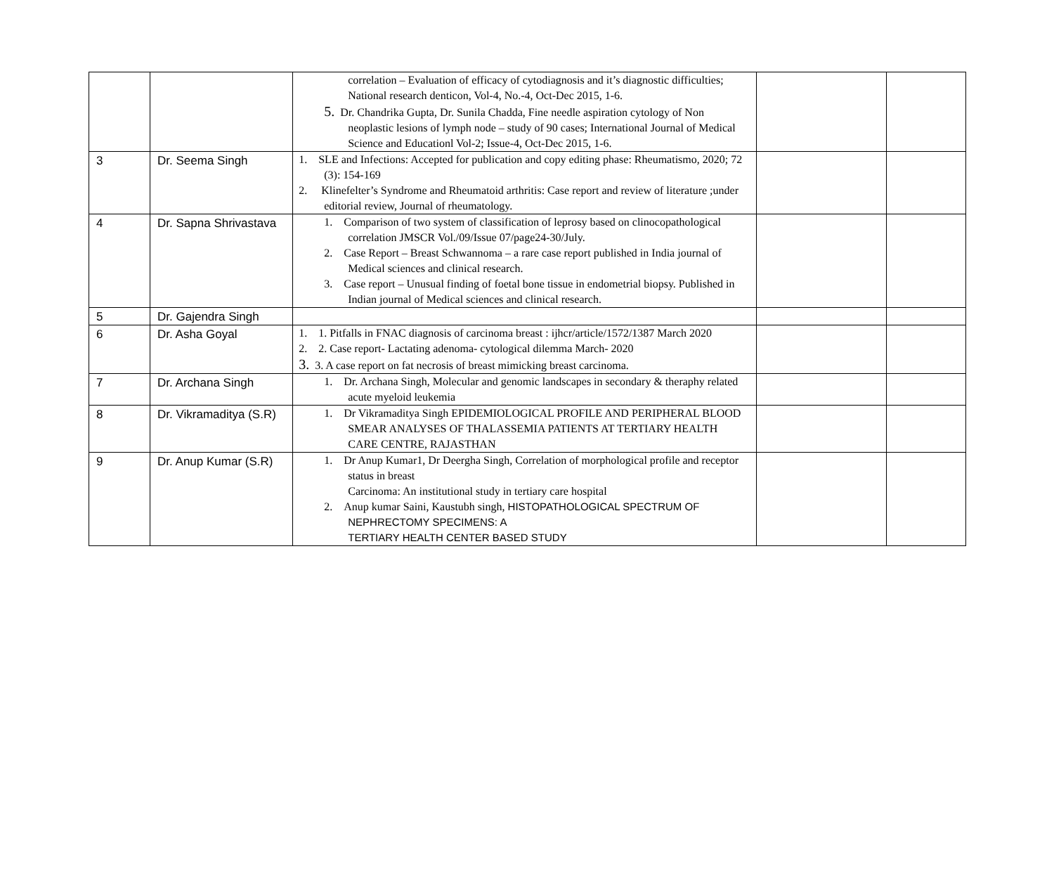| | | correlation – Evaluation of efficacy of cytodiagnosis and it’s diagnostic difficulties; National research denticon, Vol-4, No.-4, Oct-Dec 2015, 1-6. 5. Dr. Chandrika Gupta, Dr. Sunila Chadda, Fine needle aspiration cytology of Non neoplastic lesions of lymph node – study of 90 cases; International Journal of Medical Science and Educationl Vol-2; Issue-4, Oct-Dec 2015, 1-6. | | |
| 3 | Dr. Seema Singh | 1. SLE and Infections: Accepted for publication and copy editing phase: Rheumatismo, 2020; 72 (3): 154-169 2. Klinefelter’s Syndrome and Rheumatoid arthritis: Case report and review of literature ;under editorial review, Journal of rheumatology. | | |
| 4 | Dr. Sapna Shrivastava | 1. Comparison of two system of classification of leprosy based on clinocopathological correlation JMSCR Vol./09/Issue 07/page24-30/July. 2. Case Report – Breast Schwannoma – a rare case report published in India journal of Medical sciences and clinical research. 3. Case report – Unusual finding of foetal bone tissue in endometrial biopsy. Published in Indian journal of Medical sciences and clinical research. | | |
| 5 | Dr. Gajendra Singh | | | |
| 6 | Dr. Asha Goyal | 1. 1. Pitfalls in FNAC diagnosis of carcinoma breast : ijhcr/article/1572/1387 March 2020 2. 2. Case report- Lactating adenoma- cytological dilemma March- 2020 3. 3. A case report on fat necrosis of breast mimicking breast carcinoma. | | |
| 7 | Dr. Archana Singh | 1. Dr. Archana Singh, Molecular and genomic landscapes in secondary & theraphy related acute myeloid leukemia | | |
| 8 | Dr. Vikramaditya (S.R) | 1. Dr Vikramaditya Singh EPIDEMIOLOGICAL PROFILE AND PERIPHERAL BLOOD SMEAR ANALYSES OF THALASSEMIA PATIENTS AT TERTIARY HEALTH CARE CENTRE, RAJASTHAN | | |
| 9 | Dr. Anup Kumar (S.R) | 1. Dr Anup Kumar1, Dr Deergha Singh, Correlation of morphological profile and receptor status in breast Carcinoma: An institutional study in tertiary care hospital 2. Anup kumar Saini, Kaustubh singh, HISTOPATHOLOGICAL SPECTRUM OF NEPHRECTOMY SPECIMENS: A TERTIARY HEALTH CENTER BASED STUDY | | |